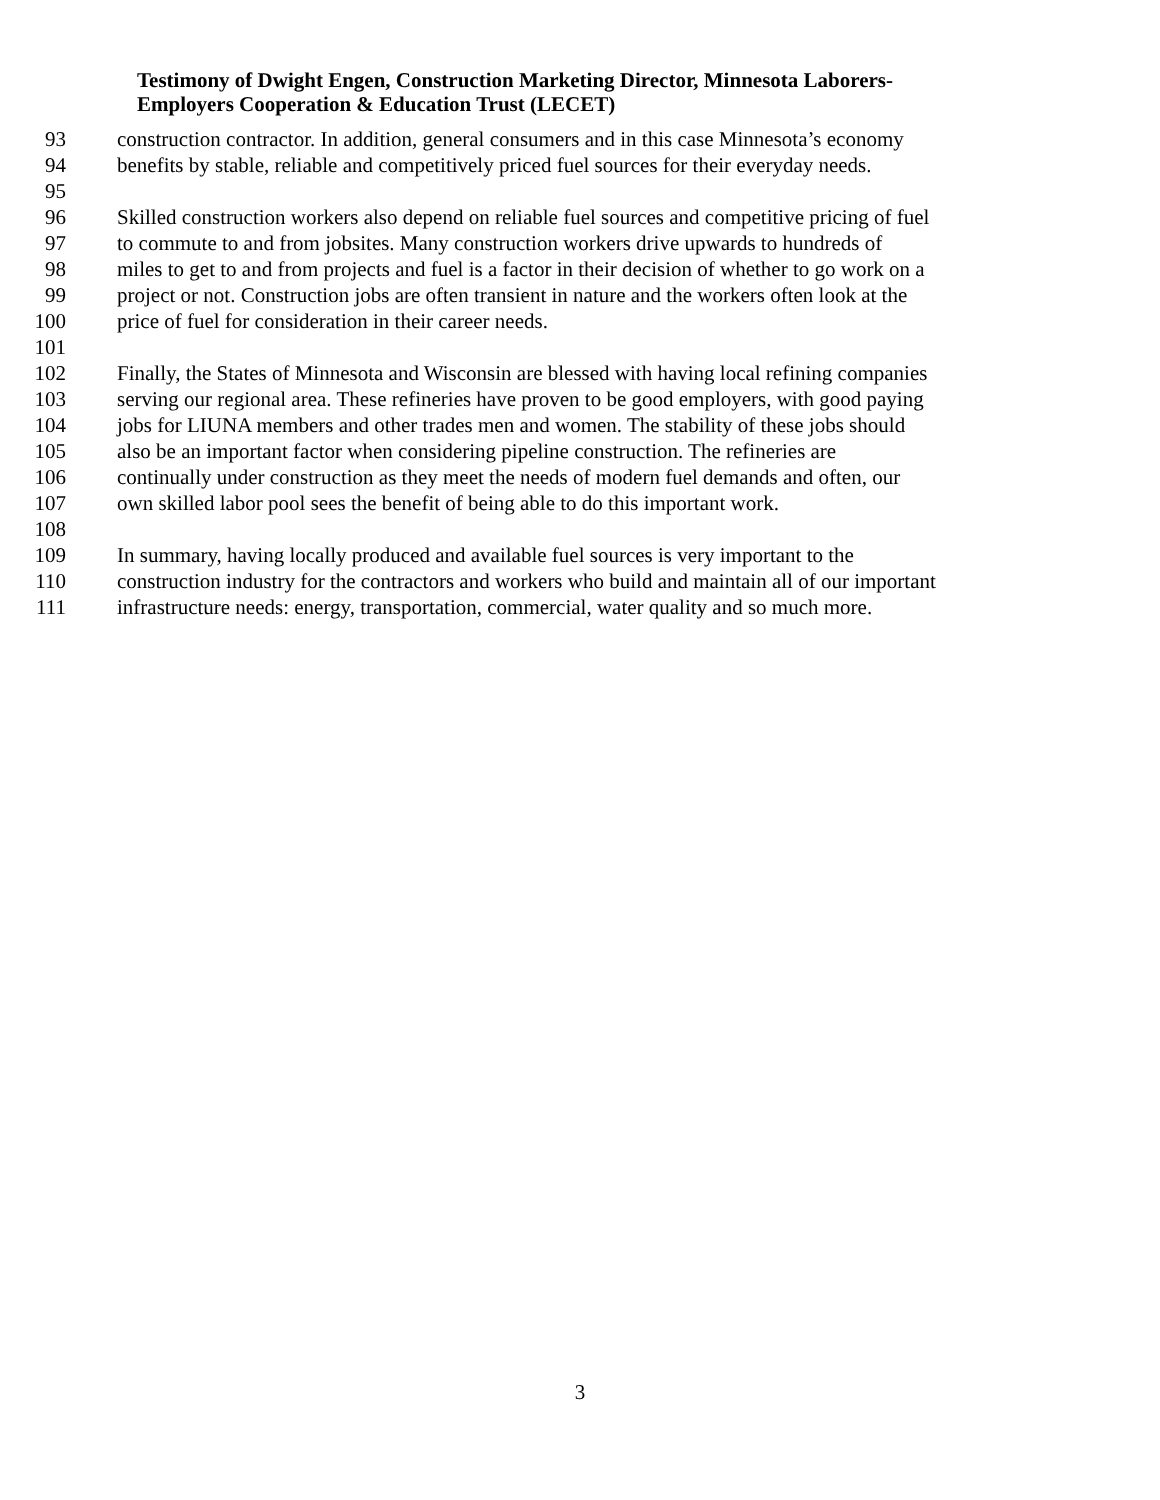Testimony of Dwight Engen, Construction Marketing Director, Minnesota Laborers-
Employers Cooperation & Education Trust (LECET)
93 construction contractor. In addition, general consumers and in this case Minnesota’s economy
94 benefits by stable, reliable and competitively priced fuel sources for their everyday needs.
95
96 Skilled construction workers also depend on reliable fuel sources and competitive pricing of fuel
97 to commute to and from jobsites. Many construction workers drive upwards to hundreds of
98 miles to get to and from projects and fuel is a factor in their decision of whether to go work on a
99 project or not. Construction jobs are often transient in nature and the workers often look at the
100 price of fuel for consideration in their career needs.
101
102 Finally, the States of Minnesota and Wisconsin are blessed with having local refining companies
103 serving our regional area. These refineries have proven to be good employers, with good paying
104 jobs for LIUNA members and other trades men and women. The stability of these jobs should
105 also be an important factor when considering pipeline construction. The refineries are
106 continually under construction as they meet the needs of modern fuel demands and often, our
107 own skilled labor pool sees the benefit of being able to do this important work.
108
109 In summary, having locally produced and available fuel sources is very important to the
110 construction industry for the contractors and workers who build and maintain all of our important
111 infrastructure needs: energy, transportation, commercial, water quality and so much more.
3